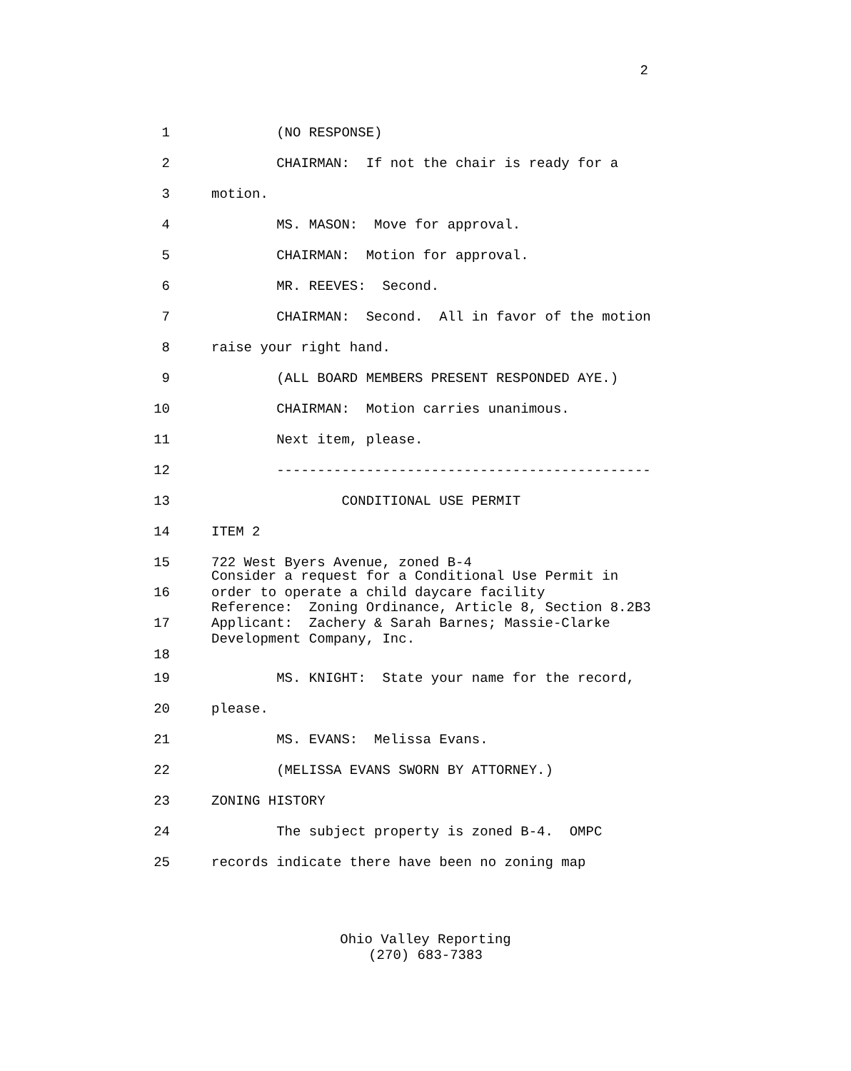2
1 (NO RESPONSE)
2 CHAIRMAN: If not the chair is ready for a
3 motion.
4 MS. MASON: Move for approval.
5 CHAIRMAN: Motion for approval.
6 MR. REEVES: Second.
7 CHAIRMAN: Second. All in favor of the motion
8 raise your right hand.
9 (ALL BOARD MEMBERS PRESENT RESPONDED AYE.)
10 CHAIRMAN: Motion carries unanimous.
11 Next item, please.
12 ----------------------------------------------
13 CONDITIONAL USE PERMIT
14 ITEM 2
15 722 West Byers Avenue, zoned B-4
Consider a request for a Conditional Use Permit in
16 order to operate a child daycare facility
Reference: Zoning Ordinance, Article 8, Section 8.2B3
17 Applicant: Zachery & Sarah Barnes; Massie-Clarke
Development Company, Inc.
18
19 MS. KNIGHT: State your name for the record,
20 please.
21 MS. EVANS: Melissa Evans.
22 (MELISSA EVANS SWORN BY ATTORNEY.)
23 ZONING HISTORY
24 The subject property is zoned B-4. OMPC
25 records indicate there have been no zoning map
Ohio Valley Reporting
(270) 683-7383